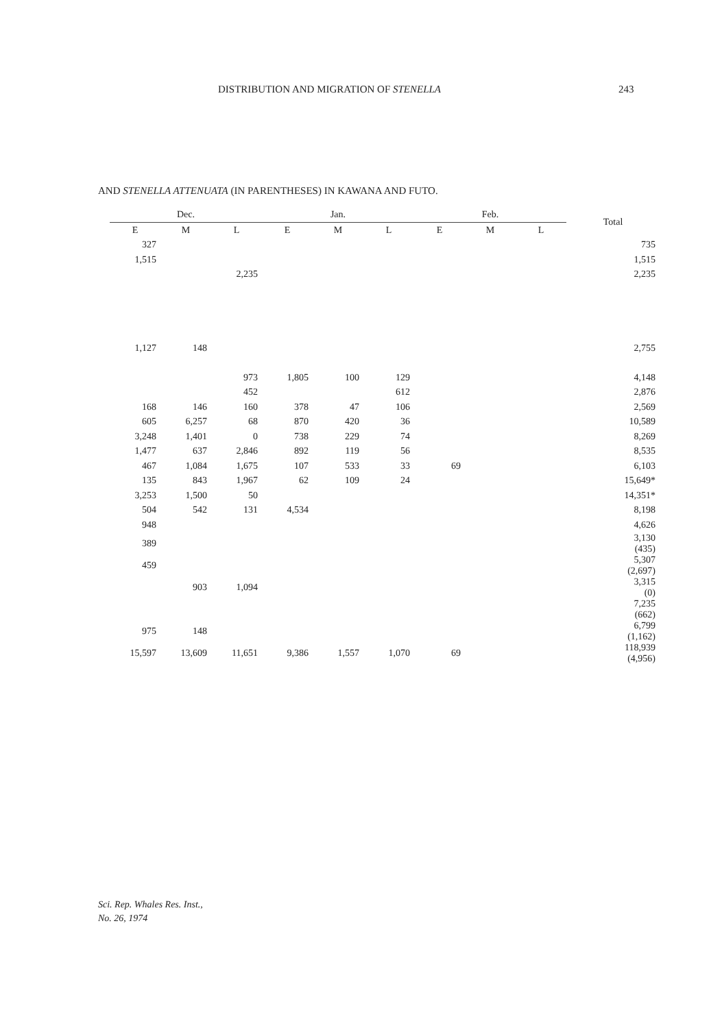DISTRIBUTION AND MIGRATION OF STENELLA 243
AND STENELLA ATTENUATA (IN PARENTHESES) IN KAWANA AND FUTO.
| Dec. | | | Jan. | | | Feb. | | | Total |
| --- | --- | --- | --- | --- | --- | --- | --- | --- | --- |
| E | M | L | E | M | L | E | M | L | |
| 327 | | | | | | | | | 735 |
| 1,515 | | | | | | | | | 1,515 |
| | | 2,235 | | | | | | | 2,235 |
| 1,127 | 148 | | | | | | | | 2,755 |
| | | 973 | 1,805 | 100 | 129 | | | | 4,148 |
| | | 452 | | | 612 | | | | 2,876 |
| 168 | 146 | 160 | 378 | 47 | 106 | | | | 2,569 |
| 605 | 6,257 | 68 | 870 | 420 | 36 | | | | 10,589 |
| 3,248 | 1,401 | 0 | 738 | 229 | 74 | | | | 8,269 |
| 1,477 | 637 | 2,846 | 892 | 119 | 56 | | | | 8,535 |
| 467 | 1,084 | 1,675 | 107 | 533 | 33 | 69 | | | 6,103 |
| 135 | 843 | 1,967 | 62 | 109 | 24 | | | | 15,649* |
| 3,253 | 1,500 | 50 | | | | | | | 14,351* |
| 504 | 542 | 131 | 4,534 | | | | | | 8,198 |
| 948 | | | | | | | | | 4,626 |
| 389 | | | | | | | | | 3,130 (435) |
| 459 | | | | | | | | | 5,307 (2,697) |
| | 903 | 1,094 | | | | | | | 3,315 (0) |
| | | | | | | | | | 7,235 (662) |
| 975 | 148 | | | | | | | | 6,799 (1,162) |
| 15,597 | 13,609 | 11,651 | 9,386 | 1,557 | 1,070 | 69 | | | 118,939 (4,956) |
Sci. Rep. Whales Res. Inst.,
No. 26, 1974